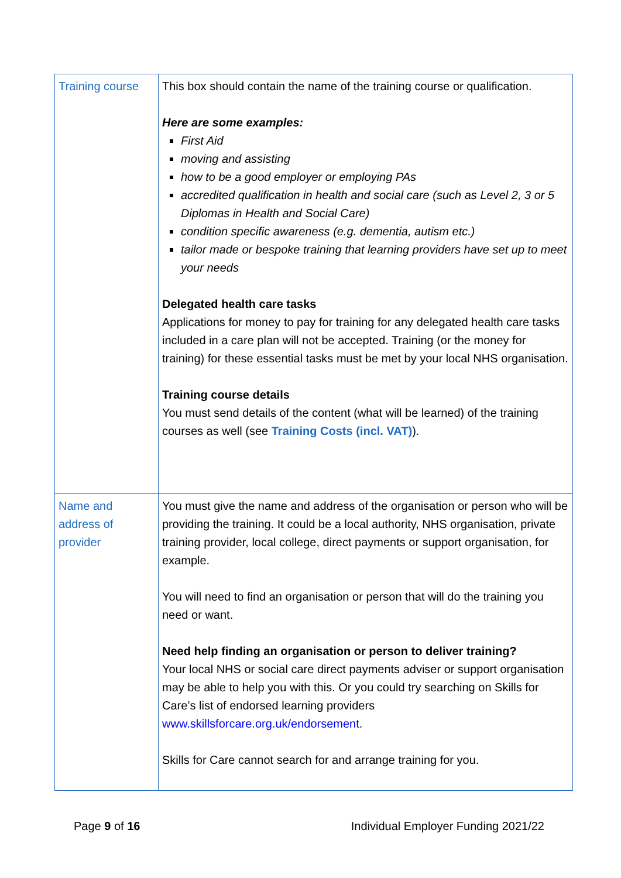| Training course | This box should contain the name of the training course or qualification. Here are some examples: First Aid moving and assisting how to be a good employer or employing PAs accredited qualification in health and social care (such as Level 2, 3 or 5 Diplomas in Health and Social Care) condition specific awareness (e.g. dementia, autism etc.) tailor made or bespoke training that learning providers have set up to meet your needs Delegated health care tasks Applications for money to pay for training for any delegated health care tasks included in a care plan will not be accepted. Training (or the money for training) for these essential tasks must be met by your local NHS organisation. Training course details You must send details of the content (what will be learned) of the training courses as well (see Training Costs (incl. VAT) ). |
| Name and address of provider | You must give the name and address of the organisation or person who will be providing the training. It could be a local authority, NHS organisation, private training provider, local college, direct payments or support organisation, for example. You will need to find an organisation or person that will do the training you need or want. Need help finding an organisation or person to deliver training? Your local NHS or social care direct payments adviser or support organisation may be able to help you with this. Or you could try searching on Skills for Care’s list of endorsed learning providers www.skillsforcare.org.uk/endorsement . Skills for Care cannot search for and arrange training for you. |
Page 9 of 16 Individual Employer Funding 2021/22